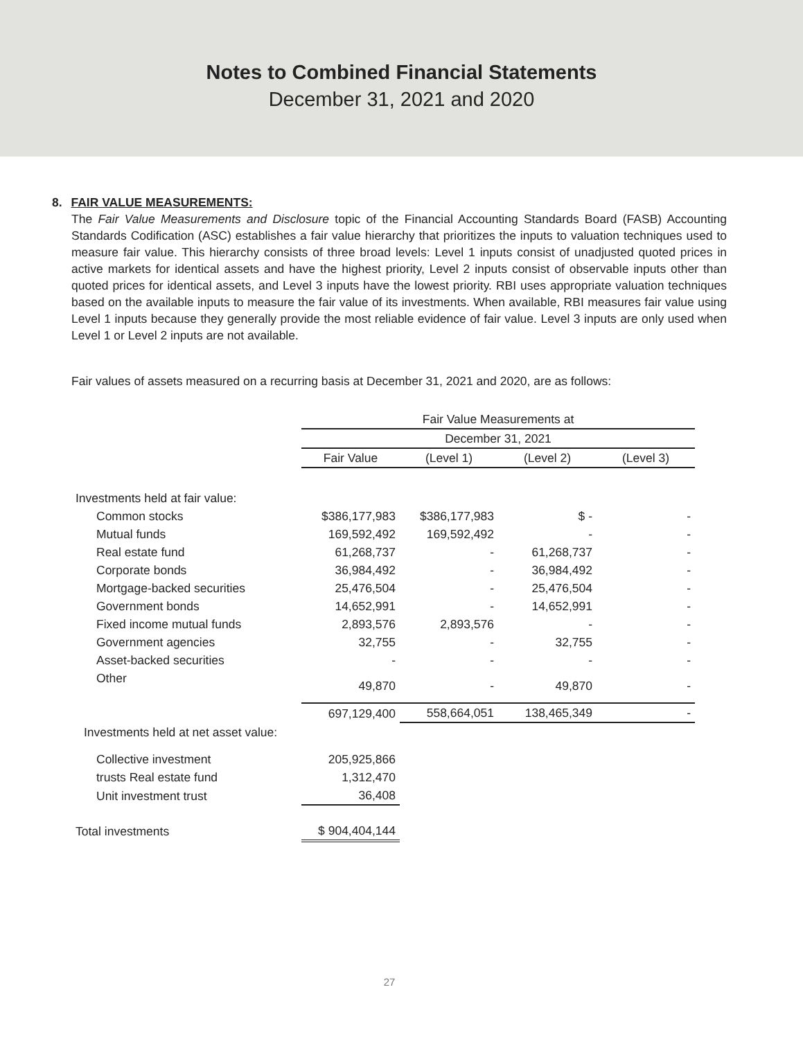Notes to Combined Financial Statements
December 31, 2021 and 2020
8. FAIR VALUE MEASUREMENTS:
The Fair Value Measurements and Disclosure topic of the Financial Accounting Standards Board (FASB) Accounting Standards Codification (ASC) establishes a fair value hierarchy that prioritizes the inputs to valuation techniques used to measure fair value. This hierarchy consists of three broad levels: Level 1 inputs consist of unadjusted quoted prices in active markets for identical assets and have the highest priority, Level 2 inputs consist of observable inputs other than quoted prices for identical assets, and Level 3 inputs have the lowest priority. RBI uses appropriate valuation techniques based on the available inputs to measure the fair value of its investments. When available, RBI measures fair value using Level 1 inputs because they generally provide the most reliable evidence of fair value. Level 3 inputs are only used when Level 1 or Level 2 inputs are not available.
Fair values of assets measured on a recurring basis at December 31, 2021 and 2020, are as follows:
| | Fair Value Measurements at | | | |
| --- | --- | --- | --- | --- |
| | December 31, 2021 | | | |
| | Fair Value | (Level 1) | (Level 2) | (Level 3) |
| Investments held at fair value: | | | | |
| Common stocks | $386,177,983 | $386,177,983 | $ - | - |
| Mutual funds | 169,592,492 | 169,592,492 | - | - |
| Real estate fund | 61,268,737 | - | 61,268,737 | - |
| Corporate bonds | 36,984,492 | - | 36,984,492 | - |
| Mortgage-backed securities | 25,476,504 | - | 25,476,504 | - |
| Government bonds | 14,652,991 | - | 14,652,991 | - |
| Fixed income mutual funds | 2,893,576 | 2,893,576 | - | - |
| Government agencies | 32,755 | - | 32,755 | - |
| Asset-backed securities | - | - | - | - |
| Other | 49,870 | - | 49,870 | - |
| | 697,129,400 | 558,664,051 | 138,465,349 | - |
| Investments held at net asset value: | | | | |
| Collective investment | 205,925,866 | | | |
| trusts Real estate fund | 1,312,470 | | | |
| Unit investment trust | 36,408 | | | |
| Total investments | $ 904,404,144 | | | |
27